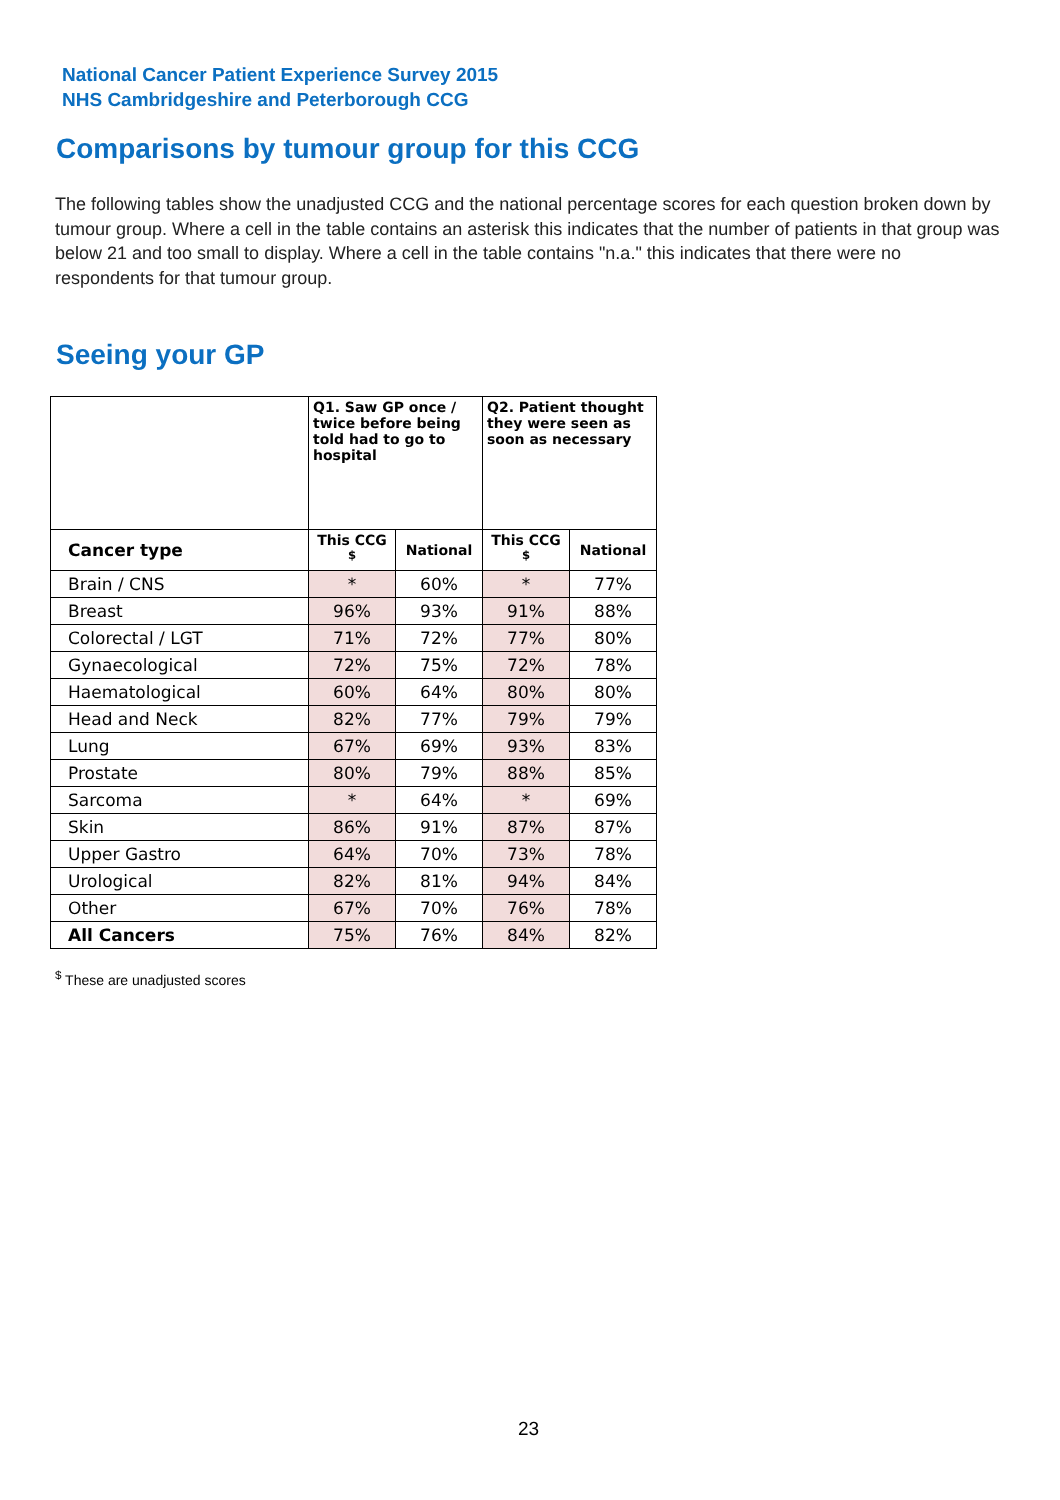National Cancer Patient Experience Survey 2015
NHS Cambridgeshire and Peterborough CCG
Comparisons by tumour group for this CCG
The following tables show the unadjusted CCG and the national percentage scores for each question broken down by tumour group. Where a cell in the table contains an asterisk this indicates that the number of patients in that group was below 21 and too small to display. Where a cell in the table contains "n.a." this indicates that there were no respondents for that tumour group.
Seeing your GP
| | Q1. Saw GP once / twice before being told had to go to hospital | | Q2. Patient thought they were seen as soon as necessary | |
| --- | --- | --- | --- | --- |
| Cancer type | This CCG <sup>$</sup> | National | This CCG <sup>$</sup> | National |
| Brain / CNS | * | 60% | * | 77% |
| Breast | 96% | 93% | 91% | 88% |
| Colorectal / LGT | 71% | 72% | 77% | 80% |
| Gynaecological | 72% | 75% | 72% | 78% |
| Haematological | 60% | 64% | 80% | 80% |
| Head and Neck | 82% | 77% | 79% | 79% |
| Lung | 67% | 69% | 93% | 83% |
| Prostate | 80% | 79% | 88% | 85% |
| Sarcoma | * | 64% | * | 69% |
| Skin | 86% | 91% | 87% | 87% |
| Upper Gastro | 64% | 70% | 73% | 78% |
| Urological | 82% | 81% | 94% | 84% |
| Other | 67% | 70% | 76% | 78% |
| All Cancers | 75% | 76% | 84% | 82% |
<sup>$</sup> These are unadjusted scores
23